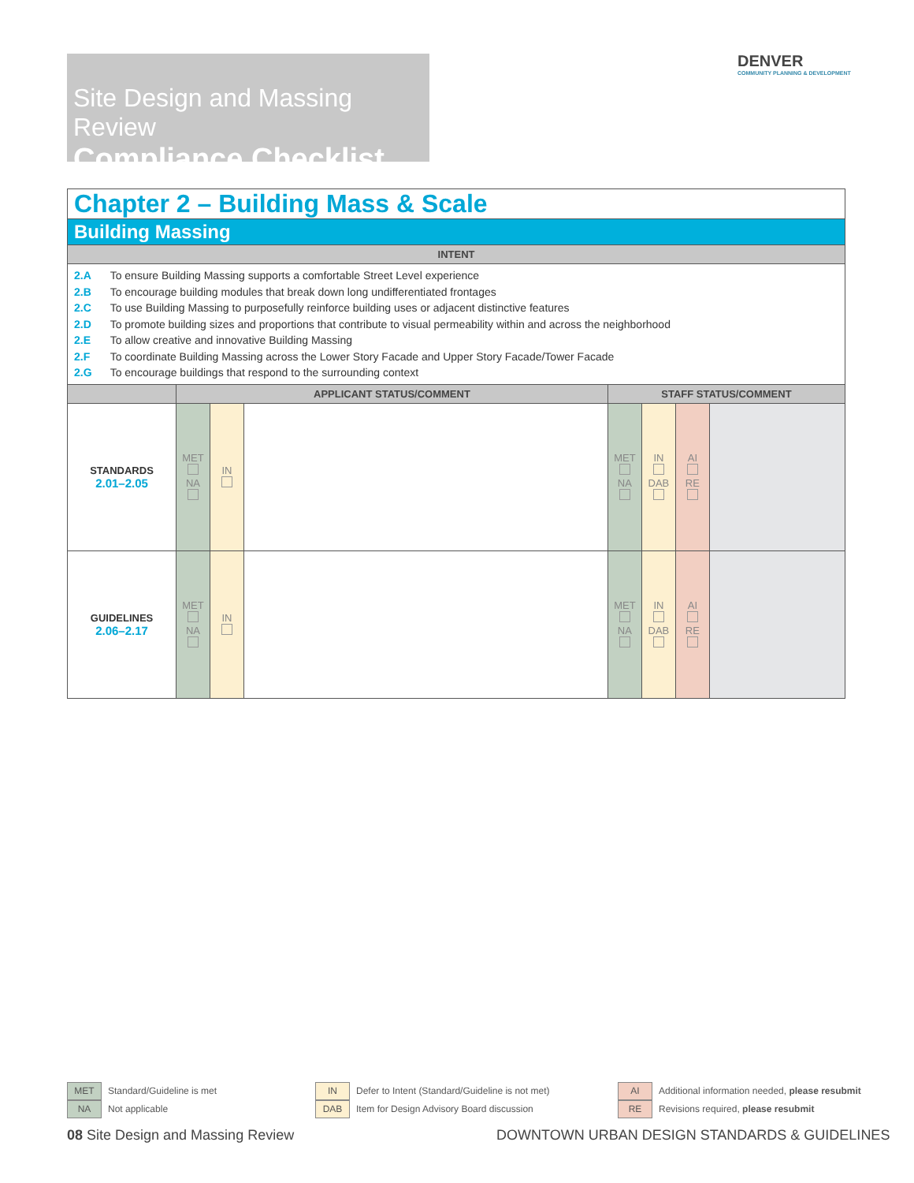Site Design and Massing Review
Compliance Checklist
DENVER
COMMUNITY PLANNING & DEVELOPMENT
| Chapter 2 – Building Mass & Scale | | | | | | | |
| Building Massing | | | | | | | |
| INTENT | | | | | | | |
| 2.A To ensure Building Massing supports a comfortable Street Level experience 2.B To encourage building modules that break down long undifferentiated frontages 2.C To use Building Massing to purposefully reinforce building uses or adjacent distinctive features 2.D To promote building sizes and proportions that contribute to visual permeability within and across the neighborhood 2.E To allow creative and innovative Building Massing 2.F To coordinate Building Massing across the Lower Story Facade and Upper Story Facade/Tower Facade 2.G To encourage buildings that respond to the surrounding context | | | | | | | |
| | APPLICANT STATUS/COMMENT | | | STAFF STATUS/COMMENT | | | |
| STANDARDS 2.01–2.05 | MET NA | IN | | MET NA | IN DAB | AI RE | |
| GUIDELINES 2.06–2.17 | MET NA | IN | | MET NA | IN DAB | AI RE | |
MET Standard/Guideline is met
NA Not applicable
IN Defer to Intent (Standard/Guideline is not met)
DAB Item for Design Advisory Board discussion
AI Additional information needed, please resubmit
RE Revisions required, please resubmit
08 Site Design and Massing Review
DOWNTOWN URBAN DESIGN STANDARDS & GUIDELINES